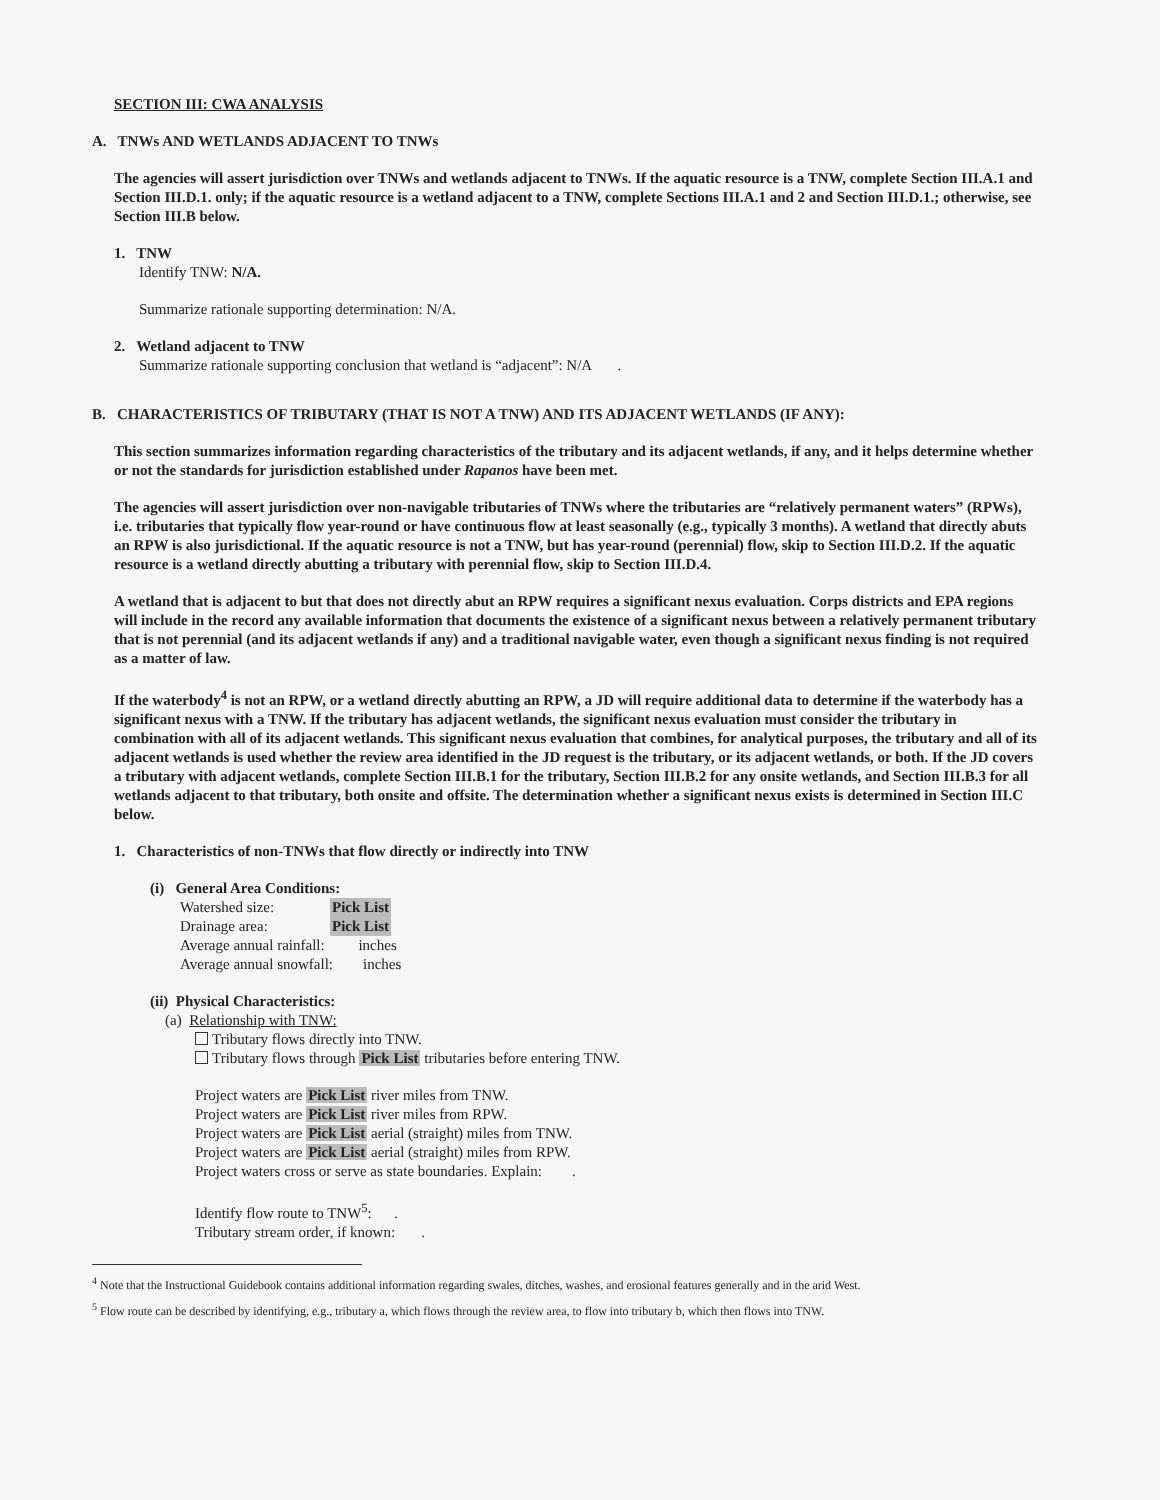SECTION III: CWA ANALYSIS
A. TNWs AND WETLANDS ADJACENT TO TNWs
The agencies will assert jurisdiction over TNWs and wetlands adjacent to TNWs. If the aquatic resource is a TNW, complete Section III.A.1 and Section III.D.1. only; if the aquatic resource is a wetland adjacent to a TNW, complete Sections III.A.1 and 2 and Section III.D.1.; otherwise, see Section III.B below.
1. TNW
Identify TNW: N/A.
Summarize rationale supporting determination: N/A.
2. Wetland adjacent to TNW
Summarize rationale supporting conclusion that wetland is “adjacent”: N/A .
B. CHARACTERISTICS OF TRIBUTARY (THAT IS NOT A TNW) AND ITS ADJACENT WETLANDS (IF ANY):
This section summarizes information regarding characteristics of the tributary and its adjacent wetlands, if any, and it helps determine whether or not the standards for jurisdiction established under Rapanos have been met.
The agencies will assert jurisdiction over non-navigable tributaries of TNWs where the tributaries are “relatively permanent waters” (RPWs), i.e. tributaries that typically flow year-round or have continuous flow at least seasonally (e.g., typically 3 months). A wetland that directly abuts an RPW is also jurisdictional. If the aquatic resource is not a TNW, but has year-round (perennial) flow, skip to Section III.D.2. If the aquatic resource is a wetland directly abutting a tributary with perennial flow, skip to Section III.D.4.
A wetland that is adjacent to but that does not directly abut an RPW requires a significant nexus evaluation. Corps districts and EPA regions will include in the record any available information that documents the existence of a significant nexus between a relatively permanent tributary that is not perennial (and its adjacent wetlands if any) and a traditional navigable water, even though a significant nexus finding is not required as a matter of law.
If the waterbody<sup>4</sup> is not an RPW, or a wetland directly abutting an RPW, a JD will require additional data to determine if the waterbody has a significant nexus with a TNW. If the tributary has adjacent wetlands, the significant nexus evaluation must consider the tributary in combination with all of its adjacent wetlands. This significant nexus evaluation that combines, for analytical purposes, the tributary and all of its adjacent wetlands is used whether the review area identified in the JD request is the tributary, or its adjacent wetlands, or both. If the JD covers a tributary with adjacent wetlands, complete Section III.B.1 for the tributary, Section III.B.2 for any onsite wetlands, and Section III.B.3 for all wetlands adjacent to that tributary, both onsite and offsite. The determination whether a significant nexus exists is determined in Section III.C below.
1. Characteristics of non-TNWs that flow directly or indirectly into TNW
(i) General Area Conditions:
Watershed size: Pick List
Drainage area: Pick List
Average annual rainfall: inches
Average annual snowfall: inches
(ii) Physical Characteristics:
(a) Relationship with TNW:
Tributary flows directly into TNW.
Tributary flows through Pick List tributaries before entering TNW.
Project waters are Pick List river miles from TNW.
Project waters are Pick List river miles from RPW.
Project waters are Pick List aerial (straight) miles from TNW.
Project waters are Pick List aerial (straight) miles from RPW.
Project waters cross or serve as state boundaries. Explain: .
Identify flow route to TNW<sup>5</sup>: .
Tributary stream order, if known: .
<sup>4</sup> Note that the Instructional Guidebook contains additional information regarding swales, ditches, washes, and erosional features generally and in the arid West.
<sup>5</sup> Flow route can be described by identifying, e.g., tributary a, which flows through the review area, to flow into tributary b, which then flows into TNW.